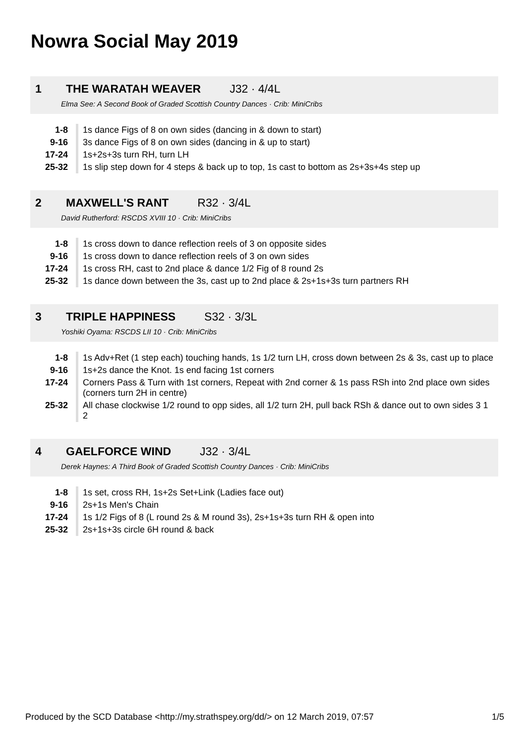Nowra Social May 2019
1 THE WARATAH WEAVER J32 · 4/4L
Elma See: A Second Book of Graded Scottish Country Dances · Crib: MiniCribs
| 1-8 | 1s dance Figs of 8 on own sides (dancing in & down to start) |
| 9-16 | 3s dance Figs of 8 on own sides (dancing in & up to start) |
| 17-24 | 1s+2s+3s turn RH, turn LH |
| 25-32 | 1s slip step down for 4 steps & back up to top, 1s cast to bottom as 2s+3s+4s step up |
2 MAXWELL'S RANT R32 · 3/4L
David Rutherford: RSCDS XVIII 10 · Crib: MiniCribs
| 1-8 | 1s cross down to dance reflection reels of 3 on opposite sides |
| 9-16 | 1s cross down to dance reflection reels of 3 on own sides |
| 17-24 | 1s cross RH, cast to 2nd place & dance 1/2 Fig of 8 round 2s |
| 25-32 | 1s dance down between the 3s, cast up to 2nd place & 2s+1s+3s turn partners RH |
3 TRIPLE HAPPINESS S32 · 3/3L
Yoshiki Oyama: RSCDS LII 10 · Crib: MiniCribs
| 1-8 | 1s Adv+Ret (1 step each) touching hands, 1s 1/2 turn LH, cross down between 2s & 3s, cast up to place |
| 9-16 | 1s+2s dance the Knot. 1s end facing 1st corners |
| 17-24 | Corners Pass & Turn with 1st corners, Repeat with 2nd corner & 1s pass RSh into 2nd place own sides (corners turn 2H in centre) |
| 25-32 | All chase clockwise 1/2 round to opp sides, all 1/2 turn 2H, pull back RSh & dance out to own sides 3 1 2 |
4 GAELFORCE WIND J32 · 3/4L
Derek Haynes: A Third Book of Graded Scottish Country Dances · Crib: MiniCribs
| 1-8 | 1s set, cross RH, 1s+2s Set+Link (Ladies face out) |
| 9-16 | 2s+1s Men's Chain |
| 17-24 | 1s 1/2 Figs of 8 (L round 2s & M round 3s), 2s+1s+3s turn RH & open into |
| 25-32 | 2s+1s+3s circle 6H round & back |
Produced by the SCD Database <http://my.strathspey.org/dd/> on 12 March 2019, 07:57 1/5